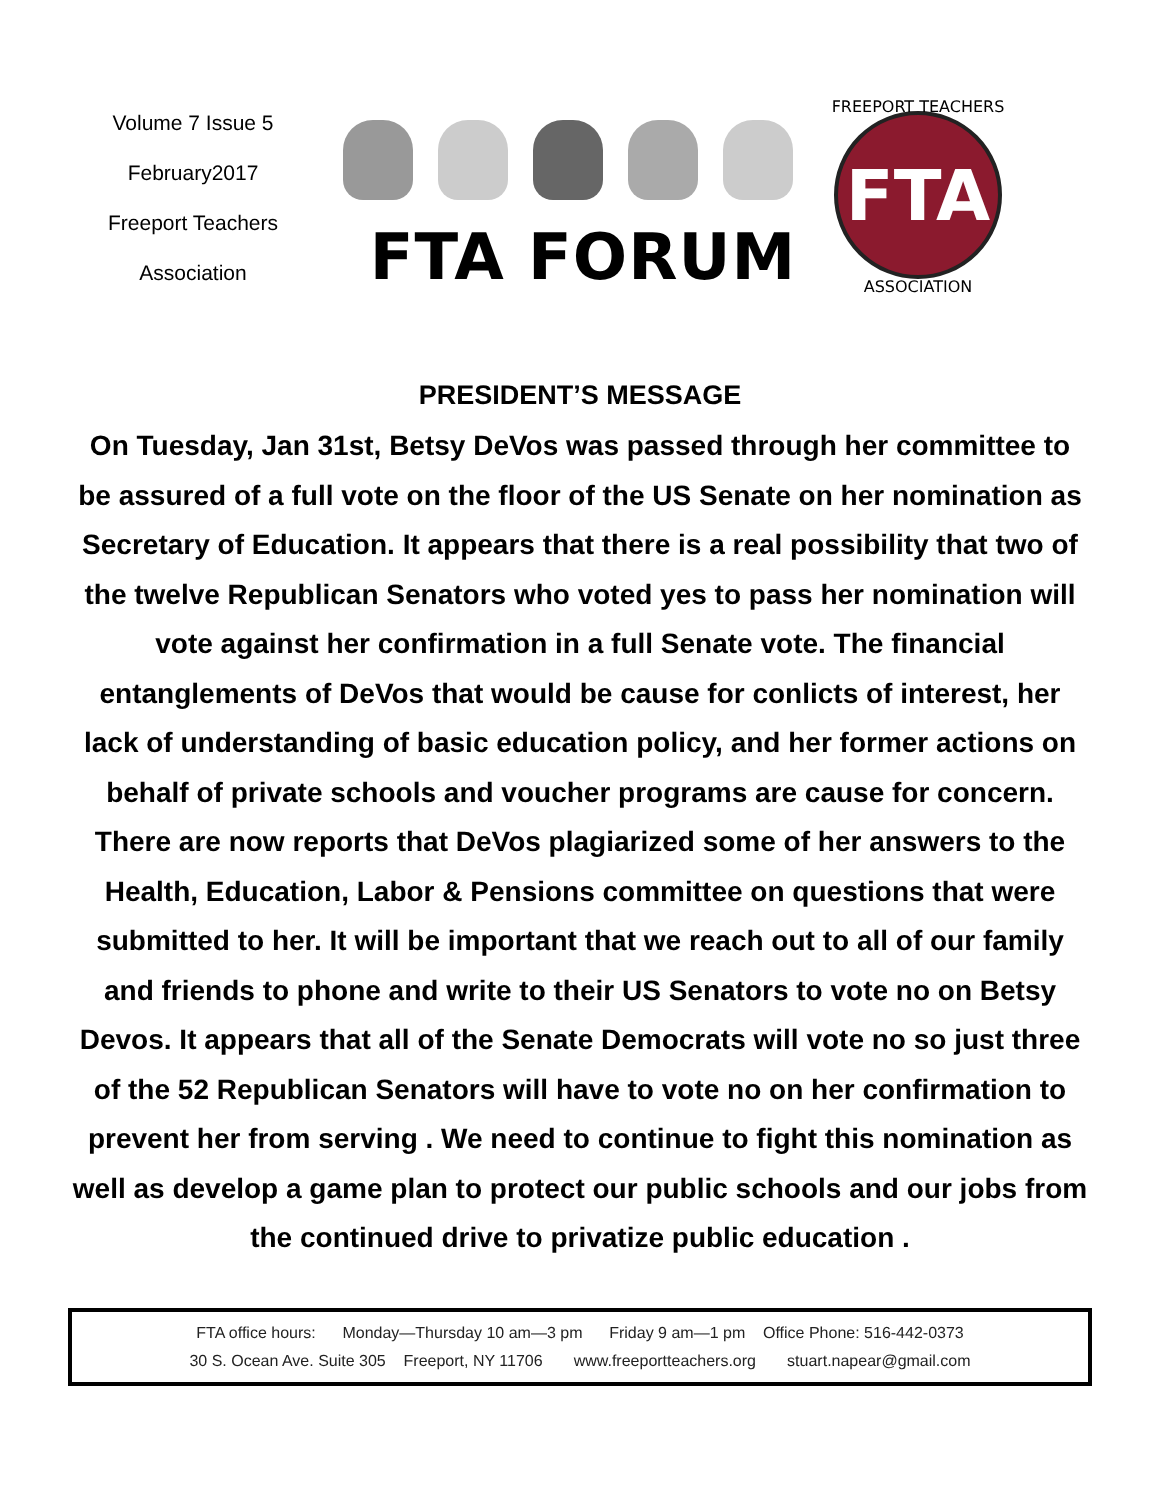Volume 7 Issue 5
February2017
Freeport Teachers
Association
FTA FORUM
FTA
FREEPORT TEACHERS
ASSOCIATION
PRESIDENT’S MESSAGE
On Tuesday, Jan 31st, Betsy DeVos was passed through her committee to be assured of a full vote on the floor of the US Senate on her nomination as Secretary of Education. It appears that there is a real possibility that two of the twelve Republican Senators who voted yes to pass her nomination will vote against her confirmation in a full Senate vote. The financial entanglements of DeVos that would be cause for conlicts of interest, her lack of understanding of basic education policy, and her former actions on behalf of private schools and voucher programs are cause for concern. There are now reports that DeVos plagiarized some of her answers to the Health, Education, Labor & Pensions committee on questions that were submitted to her. It will be important that we reach out to all of our family and friends to phone and write to their US Senators to vote no on Betsy Devos. It appears that all of the Senate Democrats will vote no so just three of the 52 Republican Senators will have to vote no on her confirmation to prevent her from serving . We need to continue to fight this nomination as well as develop a game plan to protect our public schools and our jobs from the continued drive to privatize public education .
FTA office hours: Monday—Thursday 10 am—3 pm Friday 9 am—1 pm Office Phone: 516-442-0373
30 S. Ocean Ave. Suite 305 Freeport, NY 11706 www.freeportteachers.org stuart.napear@gmail.com